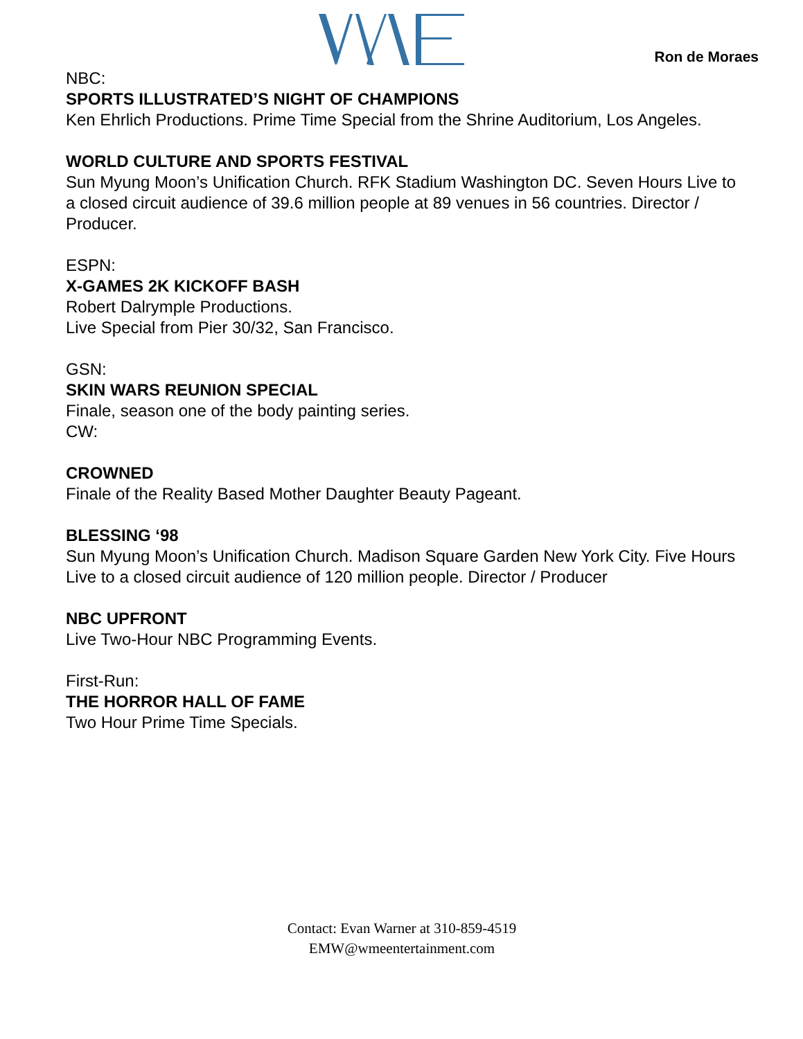Ron de Moraes
NBC:
SPORTS ILLUSTRATED’S NIGHT OF CHAMPIONS
Ken Ehrlich Productions. Prime Time Special from the Shrine Auditorium, Los Angeles.
WORLD CULTURE AND SPORTS FESTIVAL
Sun Myung Moon’s Unification Church. RFK Stadium Washington DC. Seven Hours Live to a closed circuit audience of 39.6 million people at 89 venues in 56 countries. Director / Producer.
ESPN:
X-GAMES 2K KICKOFF BASH
Robert Dalrymple Productions.
Live Special from Pier 30/32, San Francisco.
GSN:
SKIN WARS REUNION SPECIAL
Finale, season one of the body painting series.
CW:
CROWNED
Finale of the Reality Based Mother Daughter Beauty Pageant.
BLESSING ‘98
Sun Myung Moon’s Unification Church. Madison Square Garden New York City. Five Hours Live to a closed circuit audience of 120 million people. Director / Producer
NBC UPFRONT
Live Two-Hour NBC Programming Events.
First-Run:
THE HORROR HALL OF FAME
Two Hour Prime Time Specials.
Contact: Evan Warner at 310-859-4519
EMW@wmeentertainment.com